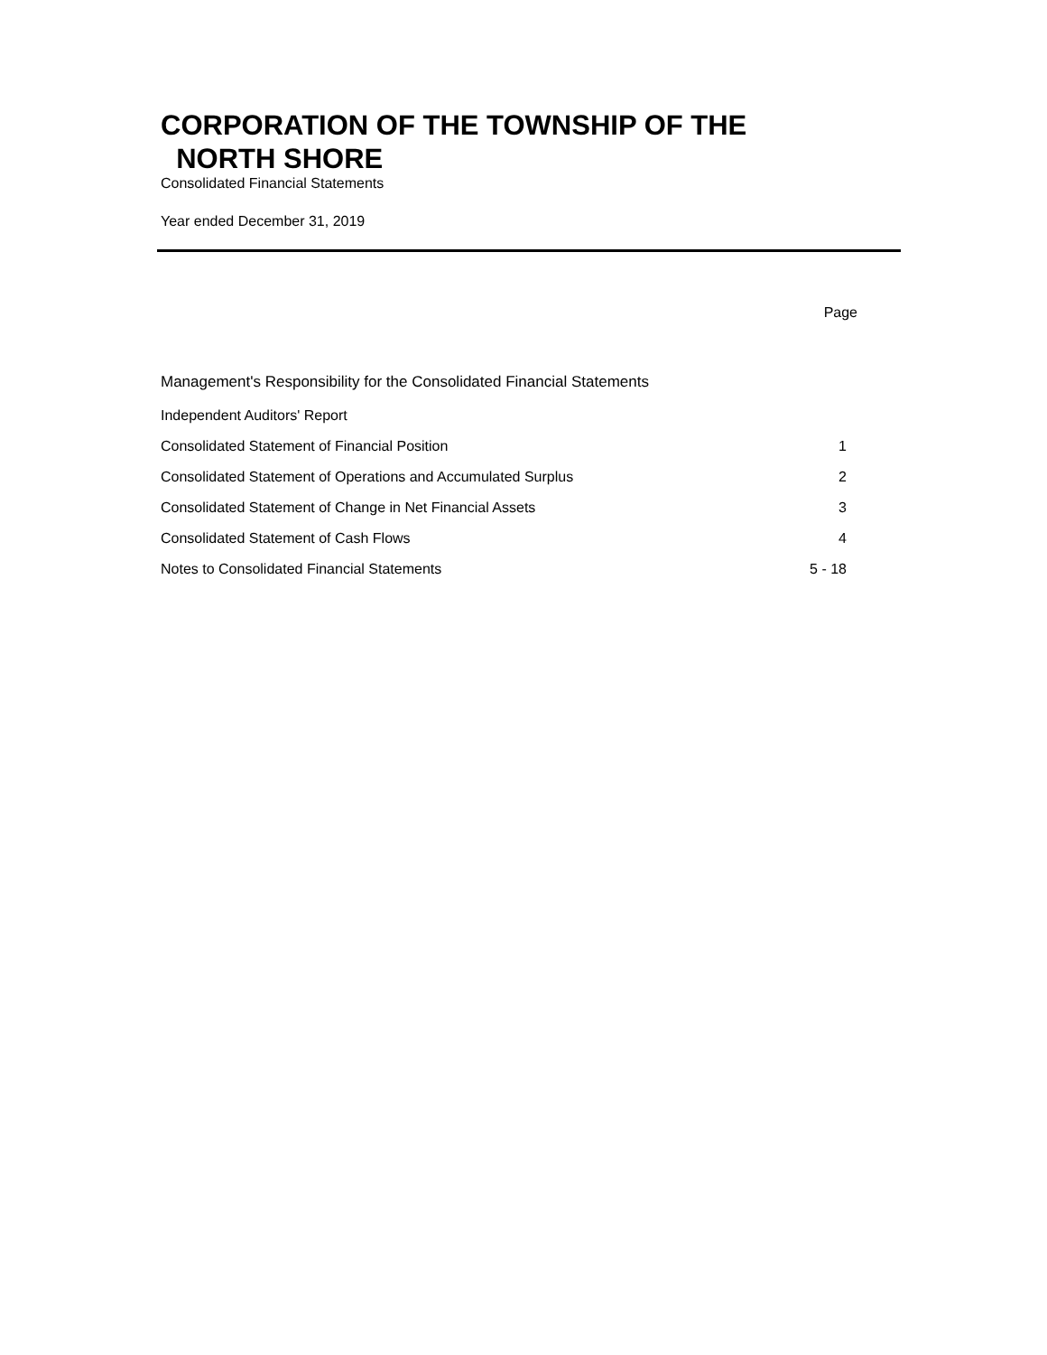CORPORATION OF THE TOWNSHIP OF THE
NORTH SHORE
Consolidated Financial Statements
Year ended December 31, 2019
| | Page |
| --- | --- |
| Management's Responsibility for the Consolidated Financial Statements | |
| Independent Auditors' Report | |
| Consolidated Statement of Financial Position | 1 |
| Consolidated Statement of Operations and Accumulated Surplus | 2 |
| Consolidated Statement of Change in Net Financial Assets | 3 |
| Consolidated Statement of Cash Flows | 4 |
| Notes to Consolidated Financial Statements | 5 - 18 |